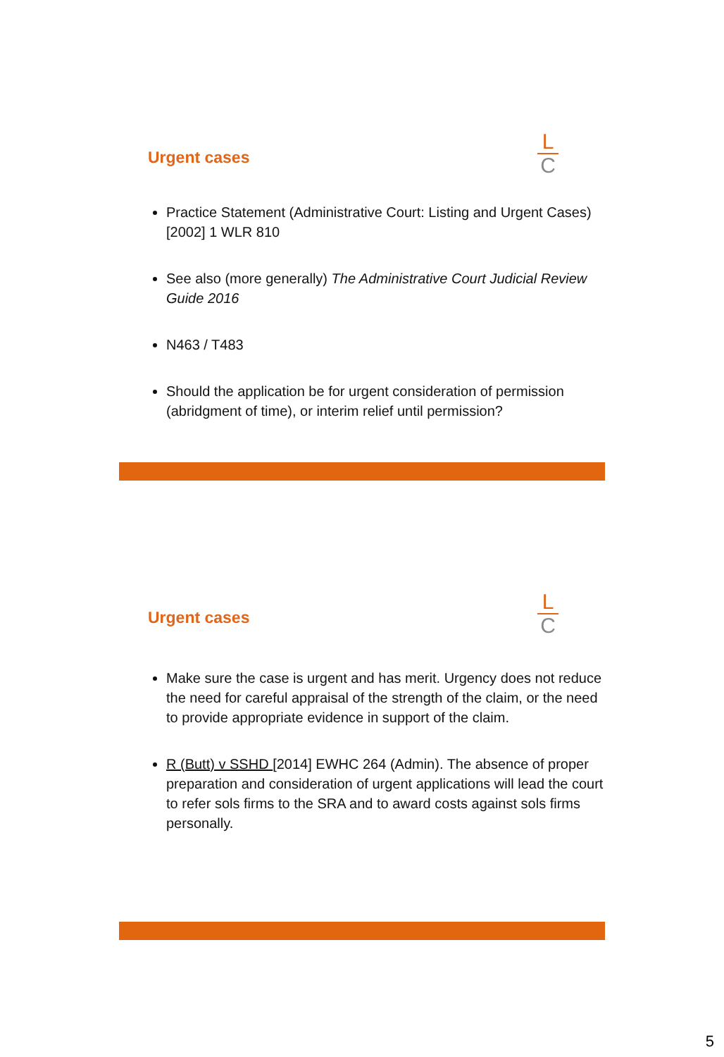Urgent cases
L
C
Practice Statement (Administrative Court: Listing and Urgent Cases) [2002] 1 WLR 810
See also (more generally) The Administrative Court Judicial Review Guide 2016
N463 / T483
Should the application be for urgent consideration of permission (abridgment of time), or interim relief until permission?
Urgent cases
L
C
Make sure the case is urgent and has merit. Urgency does not reduce the need for careful appraisal of the strength of the claim, or the need to provide appropriate evidence in support of the claim.
R (Butt) v SSHD [2014] EWHC 264 (Admin). The absence of proper preparation and consideration of urgent applications will lead the court to refer sols firms to the SRA and to award costs against sols firms personally.
5